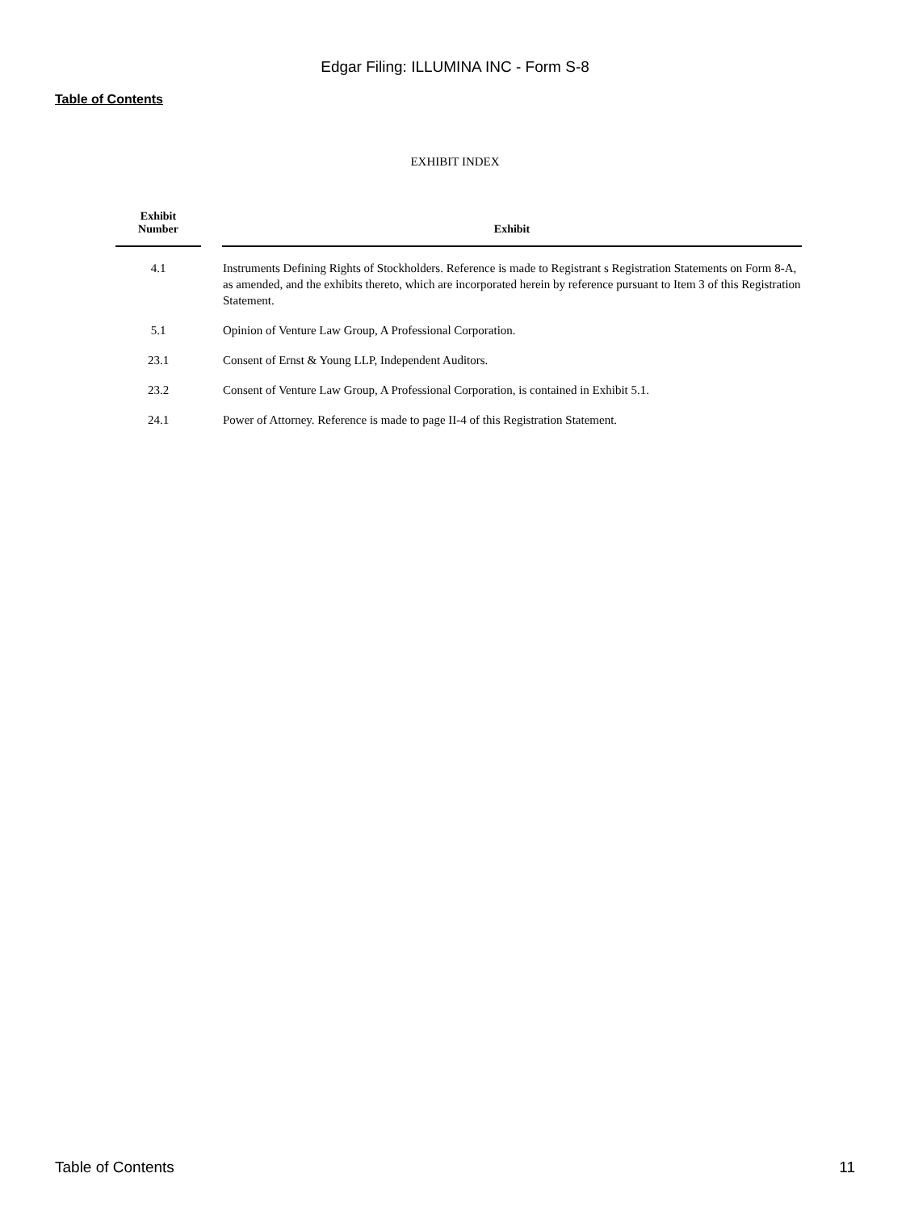Edgar Filing: ILLUMINA INC - Form S-8
Table of Contents
EXHIBIT INDEX
| Exhibit Number | | Exhibit |
| --- | --- | --- |
| 4.1 | | Instruments Defining Rights of Stockholders. Reference is made to Registrant s Registration Statements on Form 8-A, as amended, and the exhibits thereto, which are incorporated herein by reference pursuant to Item 3 of this Registration Statement. |
| 5.1 | | Opinion of Venture Law Group, A Professional Corporation. |
| 23.1 | | Consent of Ernst & Young LLP, Independent Auditors. |
| 23.2 | | Consent of Venture Law Group, A Professional Corporation, is contained in Exhibit 5.1. |
| 24.1 | | Power of Attorney. Reference is made to page II-4 of this Registration Statement. |
Table of Contents 11